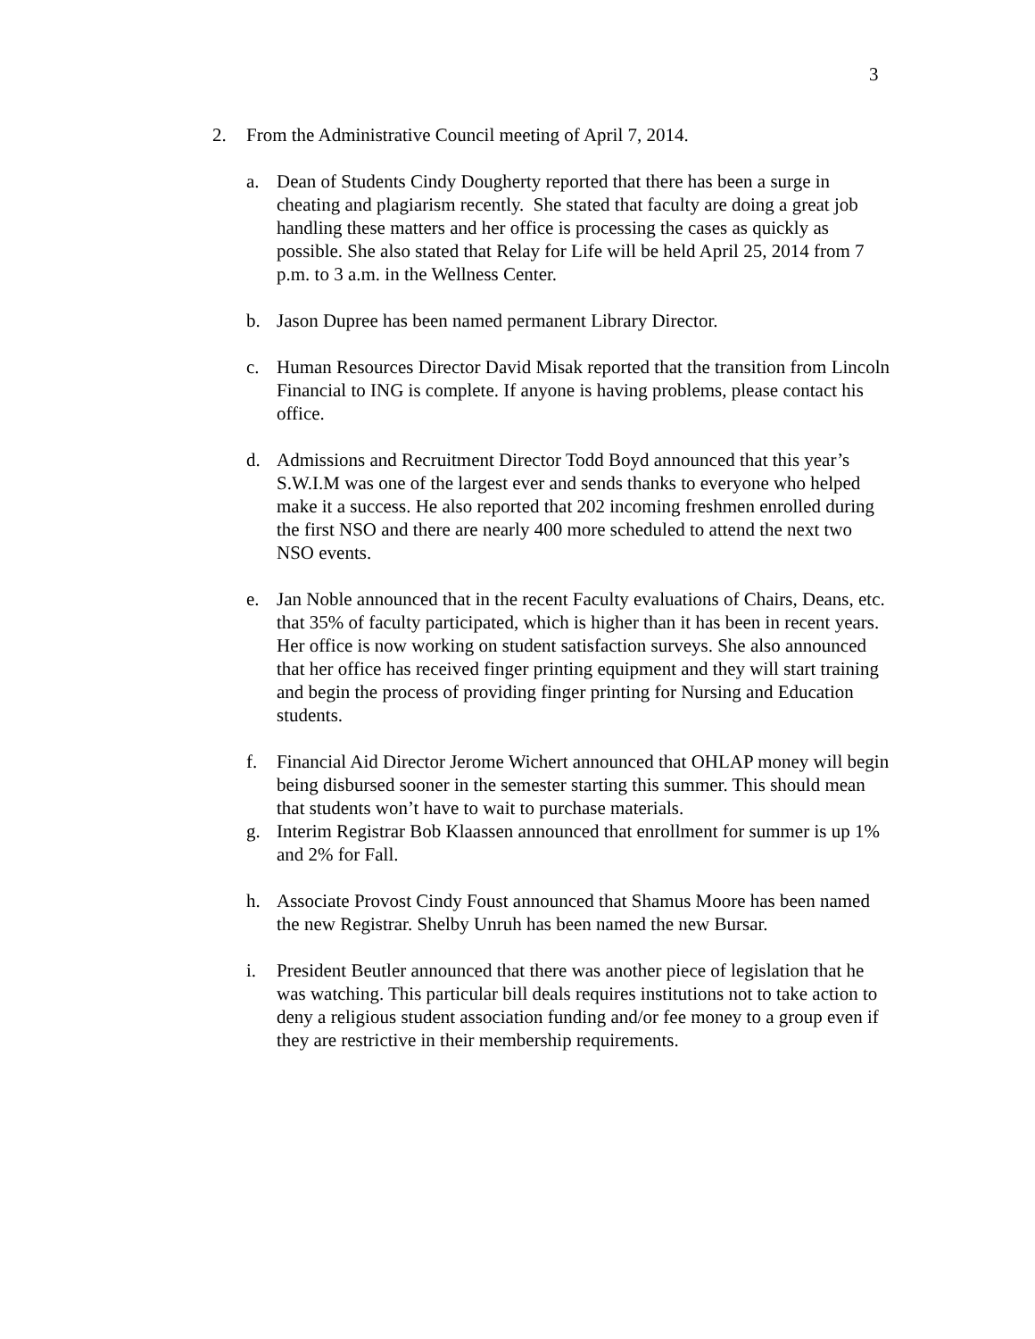3
2. From the Administrative Council meeting of April 7, 2014.
a. Dean of Students Cindy Dougherty reported that there has been a surge in cheating and plagiarism recently. She stated that faculty are doing a great job handling these matters and her office is processing the cases as quickly as possible. She also stated that Relay for Life will be held April 25, 2014 from 7 p.m. to 3 a.m. in the Wellness Center.
b. Jason Dupree has been named permanent Library Director.
c. Human Resources Director David Misak reported that the transition from Lincoln Financial to ING is complete. If anyone is having problems, please contact his office.
d. Admissions and Recruitment Director Todd Boyd announced that this year’s S.W.I.M was one of the largest ever and sends thanks to everyone who helped make it a success. He also reported that 202 incoming freshmen enrolled during the first NSO and there are nearly 400 more scheduled to attend the next two NSO events.
e. Jan Noble announced that in the recent Faculty evaluations of Chairs, Deans, etc. that 35% of faculty participated, which is higher than it has been in recent years. Her office is now working on student satisfaction surveys. She also announced that her office has received finger printing equipment and they will start training and begin the process of providing finger printing for Nursing and Education students.
f. Financial Aid Director Jerome Wichert announced that OHLAP money will begin being disbursed sooner in the semester starting this summer. This should mean that students won’t have to wait to purchase materials.
g. Interim Registrar Bob Klaassen announced that enrollment for summer is up 1% and 2% for Fall.
h. Associate Provost Cindy Foust announced that Shamus Moore has been named the new Registrar. Shelby Unruh has been named the new Bursar.
i. President Beutler announced that there was another piece of legislation that he was watching. This particular bill deals requires institutions not to take action to deny a religious student association funding and/or fee money to a group even if they are restrictive in their membership requirements.